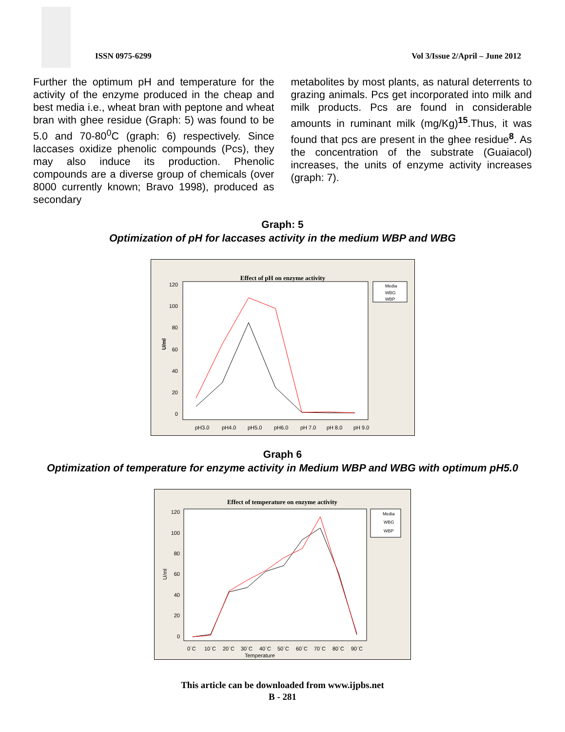ISSN 0975-6299 Vol 3/Issue 2/April – June 2012
Further the optimum pH and temperature for the activity of the enzyme produced in the cheap and best media i.e., wheat bran with peptone and wheat bran with ghee residue (Graph: 5) was found to be 5.0 and 70-80<sup>0</sup>C (graph: 6) respectively. Since laccases oxidize phenolic compounds (Pcs), they may also induce its production. Phenolic compounds are a diverse group of chemicals (over 8000 currently known; Bravo 1998), produced as secondary
metabolites by most plants, as natural deterrents to grazing animals. Pcs get incorporated into milk and milk products. Pcs are found in considerable amounts in ruminant milk (mg/Kg)<sup>15</sup>.Thus, it was found that pcs are present in the ghee residue<sup>8</sup>. As the concentration of the substrate (Guaiacol) increases, the units of enzyme activity increases (graph: 7).
Graph: 5
Optimization of pH for laccases activity in the medium WBP and WBG
Effect of pH on enzyme activity
120
100
80
60
40
20
0
U/ml
pH3.0
pH4.0
pH5.0
pH6.0
pH 7.0
pH 8.0
pH 9.0
Media
WBG
WBP
Graph 6
Optimization of temperature for enzyme activity in Medium WBP and WBG with optimum pH5.0
Effect of temperature on enzyme activity
120
100
80
60
40
20
0
U/ml
0`C
10`C
20`C
30`C
40`C
50`C
60`C
70`C
80`C
90`C
Temperature
Media
WBG
WBP
This article can be downloaded from www.ijpbs.net
B - 281